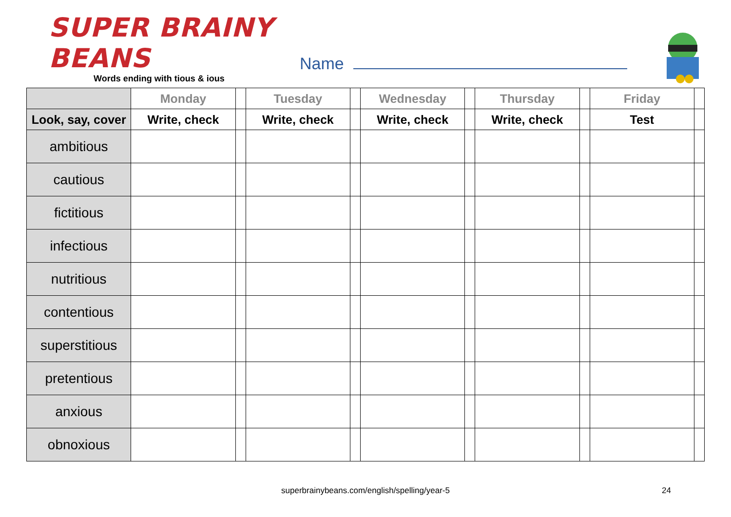SUPER BRAINY BEANS
Words ending with tious & ious
Name
| | Monday | | Tuesday | | Wednesday | | Thursday | | Friday | |
| --- | --- | --- | --- | --- | --- | --- | --- | --- | --- | --- |
| Look, say, cover | Write, check | | Write, check | | Write, check | | Write, check | | Test | |
| ambitious | | | | | | | | | | |
| cautious | | | | | | | | | | |
| fictitious | | | | | | | | | | |
| infectious | | | | | | | | | | |
| nutritious | | | | | | | | | | |
| contentious | | | | | | | | | | |
| superstitious | | | | | | | | | | |
| pretentious | | | | | | | | | | |
| anxious | | | | | | | | | | |
| obnoxious | | | | | | | | | | |
superbrainybeans.com/english/spelling/year-5 24